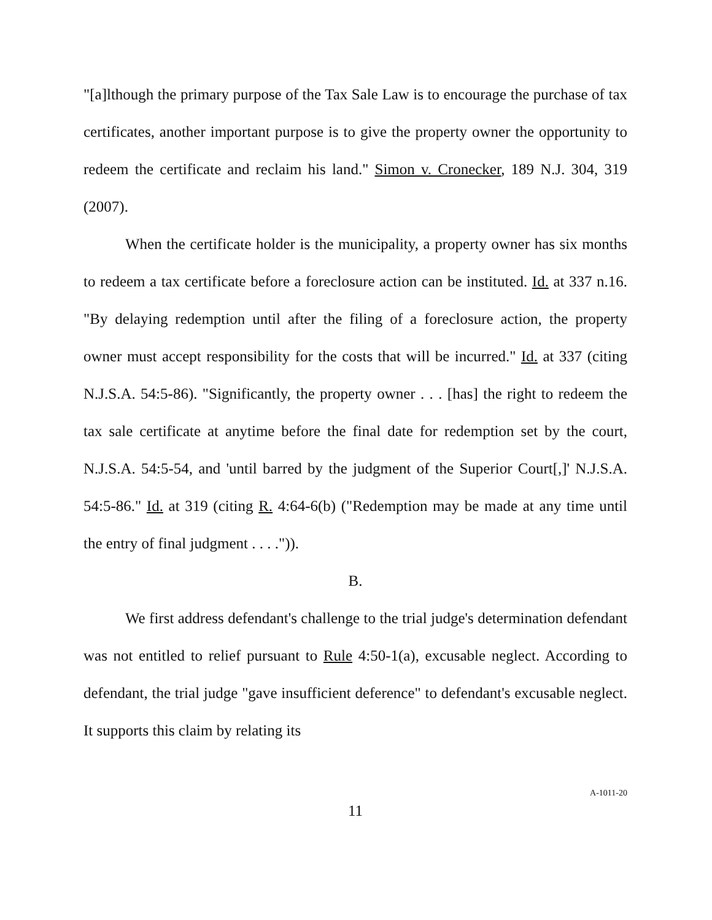"[a]lthough the primary purpose of the Tax Sale Law is to encourage the purchase of tax certificates, another important purpose is to give the property owner the opportunity to redeem the certificate and reclaim his land." Simon v. Cronecker, 189 N.J. 304, 319 (2007).
When the certificate holder is the municipality, a property owner has six months to redeem a tax certificate before a foreclosure action can be instituted. Id. at 337 n.16. "By delaying redemption until after the filing of a foreclosure action, the property owner must accept responsibility for the costs that will be incurred." Id. at 337 (citing N.J.S.A. 54:5-86). "Significantly, the property owner . . . [has] the right to redeem the tax sale certificate at anytime before the final date for redemption set by the court, N.J.S.A. 54:5-54, and 'until barred by the judgment of the Superior Court[,]' N.J.S.A. 54:5-86." Id. at 319 (citing R. 4:64-6(b) ("Redemption may be made at any time until the entry of final judgment . . . .")).
B.
We first address defendant's challenge to the trial judge's determination defendant was not entitled to relief pursuant to Rule 4:50-1(a), excusable neglect. According to defendant, the trial judge "gave insufficient deference" to defendant's excusable neglect. It supports this claim by relating its
11
A-1011-20